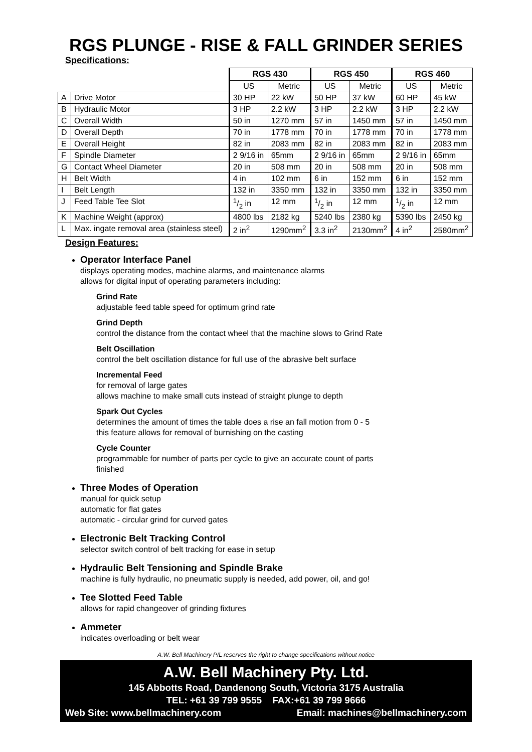RGS PLUNGE - RISE & FALL GRINDER SERIES
Specifications:
| | | RGS 430 | | RGS 450 | | RGS 460 | |
| | | US | Metric | US | Metric | US | Metric |
| A | Drive Motor | 30 HP | 22 kW | 50 HP | 37 kW | 60 HP | 45 kW |
| B | Hydraulic Motor | 3 HP | 2.2 kW | 3 HP | 2.2 kW | 3 HP | 2.2 kW |
| C | Overall Width | 50 in | 1270 mm | 57 in | 1450 mm | 57 in | 1450 mm |
| D | Overall Depth | 70 in | 1778 mm | 70 in | 1778 mm | 70 in | 1778 mm |
| E | Overall Height | 82 in | 2083 mm | 82 in | 2083 mm | 82 in | 2083 mm |
| F | Spindle Diameter | 2 9/16 in | 65mm | 2 9/16 in | 65mm | 2 9/16 in | 65mm |
| G | Contact Wheel Diameter | 20 in | 508 mm | 20 in | 508 mm | 20 in | 508 mm |
| H | Belt Width | 4 in | 102 mm | 6 in | 152 mm | 6 in | 152 mm |
| I | Belt Length | 132 in | 3350 mm | 132 in | 3350 mm | 132 in | 3350 mm |
| J | Feed Table Tee Slot | 1/2 in | 12 mm | 1/2 in | 12 mm | 1/2 in | 12 mm |
| K | Machine Weight (approx) | 4800 lbs | 2182 kg | 5240 lbs | 2380 kg | 5390 lbs | 2450 kg |
| L | Max. ingate removal area (stainless steel) | 2 in<sup>2</sup> | 1290mm<sup>2</sup> | 3.3 in<sup>2</sup> | 2130mm<sup>2</sup> | 4 in<sup>2</sup> | 2580mm<sup>2</sup> |
Design Features:
Operator Interface Panel
displays operating modes, machine alarms, and maintenance alarms
allows for digital input of operating parameters including:
Grind Rate
adjustable feed table speed for optimum grind rate
Grind Depth
control the distance from the contact wheel that the machine slows to Grind Rate
Belt Oscillation
control the belt oscillation distance for full use of the abrasive belt surface
Incremental Feed
for removal of large gates
allows machine to make small cuts instead of straight plunge to depth
Spark Out Cycles
determines the amount of times the table does a rise an fall motion from 0 - 5
this feature allows for removal of burnishing on the casting
Cycle Counter
programmable for number of parts per cycle to give an accurate count of parts
finished
Three Modes of Operation
manual for quick setup
automatic for flat gates
automatic - circular grind for curved gates
Electronic Belt Tracking Control
selector switch control of belt tracking for ease in setup
Hydraulic Belt Tensioning and Spindle Brake
machine is fully hydraulic, no pneumatic supply is needed, add power, oil, and go!
Tee Slotted Feed Table
allows for rapid changeover of grinding fixtures
Ammeter
indicates overloading or belt wear
A.W. Bell Machinery P/L reserves the right to change specifications without notice
A.W. Bell Machinery Pty. Ltd.
145 Abbotts Road, Dandenong South, Victoria 3175 Australia
TEL: +61 39 799 9555 FAX:+61 39 799 9666
Web Site: www.bellmachinery.com Email: machines@bellmachinery.com